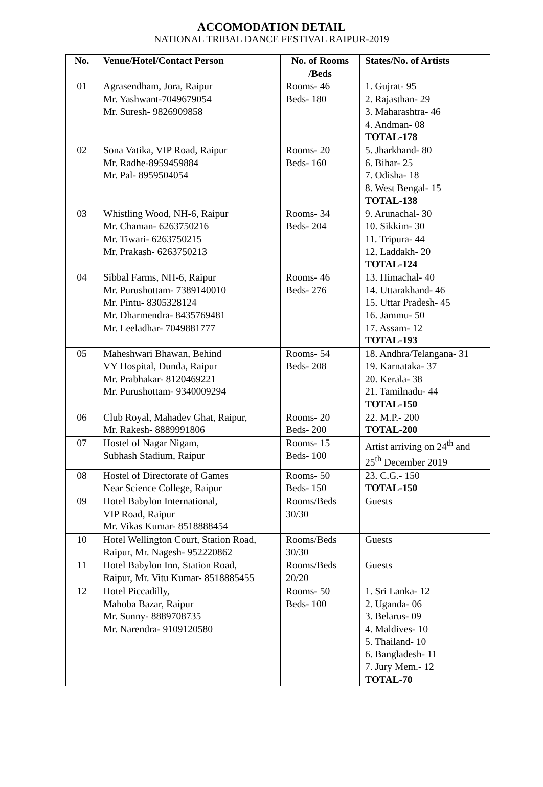ACCOMODATION DETAIL
NATIONAL TRIBAL DANCE FESTIVAL RAIPUR-2019
| No. | Venue/Hotel/Contact Person | No. of Rooms /Beds | States/No. of Artists |
| --- | --- | --- | --- |
| 01 | Agrasendham, Jora, Raipur Mr. Yashwant-7049679054 Mr. Suresh- 9826909858 | Rooms- 46 Beds- 180 | 1. Gujrat- 95 2. Rajasthan- 29 3. Maharashtra- 46 4. Andman- 08 TOTAL-178 |
| 02 | Sona Vatika, VIP Road, Raipur Mr. Radhe-8959459884 Mr. Pal- 8959504054 | Rooms- 20 Beds- 160 | 5. Jharkhand- 80 6. Bihar- 25 7. Odisha- 18 8. West Bengal- 15 TOTAL-138 |
| 03 | Whistling Wood, NH-6, Raipur Mr. Chaman- 6263750216 Mr. Tiwari- 6263750215 Mr. Prakash- 6263750213 | Rooms- 34 Beds- 204 | 9. Arunachal- 30 10. Sikkim- 30 11. Tripura- 44 12. Laddakh- 20 TOTAL-124 |
| 04 | Sibbal Farms, NH-6, Raipur Mr. Purushottam- 7389140010 Mr. Pintu- 8305328124 Mr. Dharmendra- 8435769481 Mr. Leeladhar- 7049881777 | Rooms- 46 Beds- 276 | 13. Himachal- 40 14. Uttarakhand- 46 15. Uttar Pradesh- 45 16. Jammu- 50 17. Assam- 12 TOTAL-193 |
| 05 | Maheshwari Bhawan, Behind VY Hospital, Dunda, Raipur Mr. Prabhakar- 8120469221 Mr. Purushottam- 9340009294 | Rooms- 54 Beds- 208 | 18. Andhra/Telangana- 31 19. Karnataka- 37 20. Kerala- 38 21. Tamilnadu- 44 TOTAL-150 |
| 06 | Club Royal, Mahadev Ghat, Raipur, Mr. Rakesh- 8889991806 | Rooms- 20 Beds- 200 | 22. M.P.- 200 TOTAL-200 |
| 07 | Hostel of Nagar Nigam, Subhash Stadium, Raipur | Rooms- 15 Beds- 100 | Artist arriving on 24<sup>th</sup> and 25<sup>th</sup> December 2019 |
| 08 | Hostel of Directorate of Games Near Science College, Raipur | Rooms- 50 Beds- 150 | 23. C.G.- 150 TOTAL-150 |
| 09 | Hotel Babylon International, VIP Road, Raipur Mr. Vikas Kumar- 8518888454 | Rooms/Beds 30/30 | Guests |
| 10 | Hotel Wellington Court, Station Road, Raipur, Mr. Nagesh- 952220862 | Rooms/Beds 30/30 | Guests |
| 11 | Hotel Babylon Inn, Station Road, Raipur, Mr. Vitu Kumar- 8518885455 | Rooms/Beds 20/20 | Guests |
| 12 | Hotel Piccadilly, Mahoba Bazar, Raipur Mr. Sunny- 8889708735 Mr. Narendra- 9109120580 | Rooms- 50 Beds- 100 | 1. Sri Lanka- 12 2. Uganda- 06 3. Belarus- 09 4. Maldives- 10 5. Thailand- 10 6. Bangladesh- 11 7. Jury Mem.- 12 TOTAL-70 |